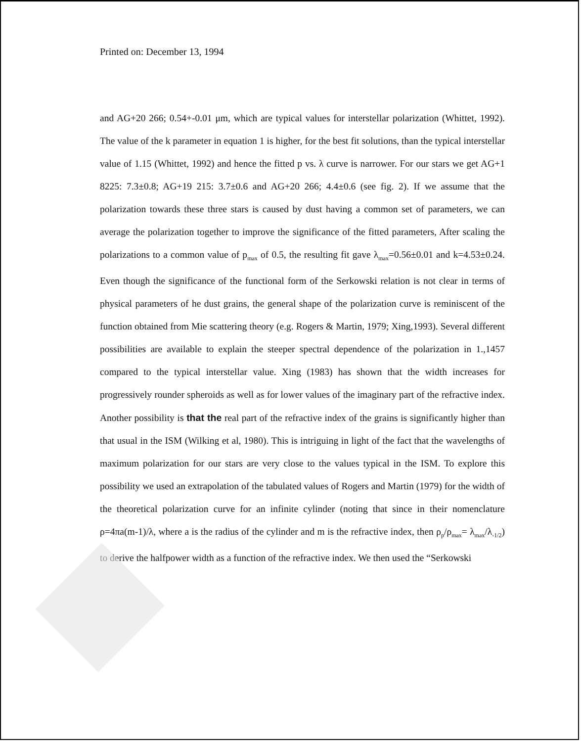Printed on: December 13, 1994
and AG+20 266; 0.54+-0.01 μm, which are typical values for interstellar polarization (Whittet, 1992). The value of the k parameter in equation 1 is higher, for the best fit solutions, than the typical interstellar value of 1.15 (Whittet, 1992) and hence the fitted p vs. λ curve is narrower. For our stars we get AG+1 8225: 7.3±0.8; AG+19 215: 3.7±0.6 and AG+20 266; 4.4±0.6 (see fig. 2). If we assume that the polarization towards these three stars is caused by dust having a common set of parameters, we can average the polarization together to improve the significance of the fitted parameters, After scaling the polarizations to a common value of p<sub>max</sub> of 0.5, the resulting fit gave λ<sub>max</sub>=0.56±0.01 and k=4.53±0.24. Even though the significance of the functional form of the Serkowski relation is not clear in terms of physical parameters of he dust grains, the general shape of the polarization curve is reminiscent of the function obtained from Mie scattering theory (e.g. Rogers & Martin, 1979; Xing,1993). Several different possibilities are available to explain the steeper spectral dependence of the polarization in 1.,1457 compared to the typical interstellar value. Xing (1983) has shown that the width increases for progressively rounder spheroids as well as for lower values of the imaginary part of the refractive index. Another possibility is that the real part of the refractive index of the grains is significantly higher than that usual in the ISM (Wilking et al, 1980). This is intriguing in light of the fact that the wavelengths of maximum polarization for our stars are very close to the values typical in the ISM. To explore this possibility we used an extrapolation of the tabulated values of Rogers and Martin (1979) for the width of the theoretical polarization curve for an infinite cylinder (noting that since in their nomenclature ρ=4πa(m-1)/λ, where a is the radius of the cylinder and m is the refractive index, then ρ<sub>p</sub>/ρ<sub>max</sub>= λ<sub>max</sub>/λ<sub>-1/2</sub>) to derive the halfpower width as a function of the refractive index. We then used the “Serkowski